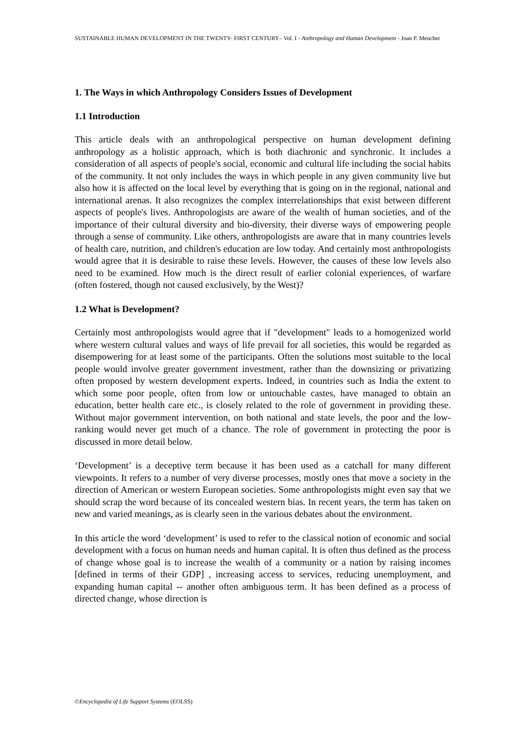SUSTAINABLE HUMAN DEVELOPMENT IN THE TWENTY- FIRST CENTURY– Vol. I - Anthropology and Human Development - Joan P. Mencher
1. The Ways in which Anthropology Considers Issues of Development
1.1 Introduction
This article deals with an anthropological perspective on human development defining anthropology as a holistic approach, which is both diachronic and synchronic. It includes a consideration of all aspects of people's social, economic and cultural life including the social habits of the community. It not only includes the ways in which people in any given community live but also how it is affected on the local level by everything that is going on in the regional, national and international arenas. It also recognizes the complex interrelationships that exist between different aspects of people's lives. Anthropologists are aware of the wealth of human societies, and of the importance of their cultural diversity and bio-diversity, their diverse ways of empowering people through a sense of community. Like others, anthropologists are aware that in many countries levels of health care, nutrition, and children's education are low today. And certainly most anthropologists would agree that it is desirable to raise these levels. However, the causes of these low levels also need to be examined. How much is the direct result of earlier colonial experiences, of warfare (often fostered, though not caused exclusively, by the West)?
1.2 What is Development?
Certainly most anthropologists would agree that if "development" leads to a homogenized world where western cultural values and ways of life prevail for all societies, this would be regarded as disempowering for at least some of the participants. Often the solutions most suitable to the local people would involve greater government investment, rather than the downsizing or privatizing often proposed by western development experts. Indeed, in countries such as India the extent to which some poor people, often from low or untouchable castes, have managed to obtain an education, better health care etc., is closely related to the role of government in providing these. Without major government intervention, on both national and state levels, the poor and the low-ranking would never get much of a chance. The role of government in protecting the poor is discussed in more detail below.
‘Development’ is a deceptive term because it has been used as a catchall for many different viewpoints. It refers to a number of very diverse processes, mostly ones that move a society in the direction of American or western European societies. Some anthropologists might even say that we should scrap the word because of its concealed western bias. In recent years, the term has taken on new and varied meanings, as is clearly seen in the various debates about the environment.
In this article the word ‘development’ is used to refer to the classical notion of economic and social development with a focus on human needs and human capital. It is often thus defined as the process of change whose goal is to increase the wealth of a community or a nation by raising incomes [defined in terms of their GDP] , increasing access to services, reducing unemployment, and expanding human capital -- another often ambiguous term. It has been defined as a process of directed change, whose direction is
©Encyclopedia of Life Support Systems (EOLSS)